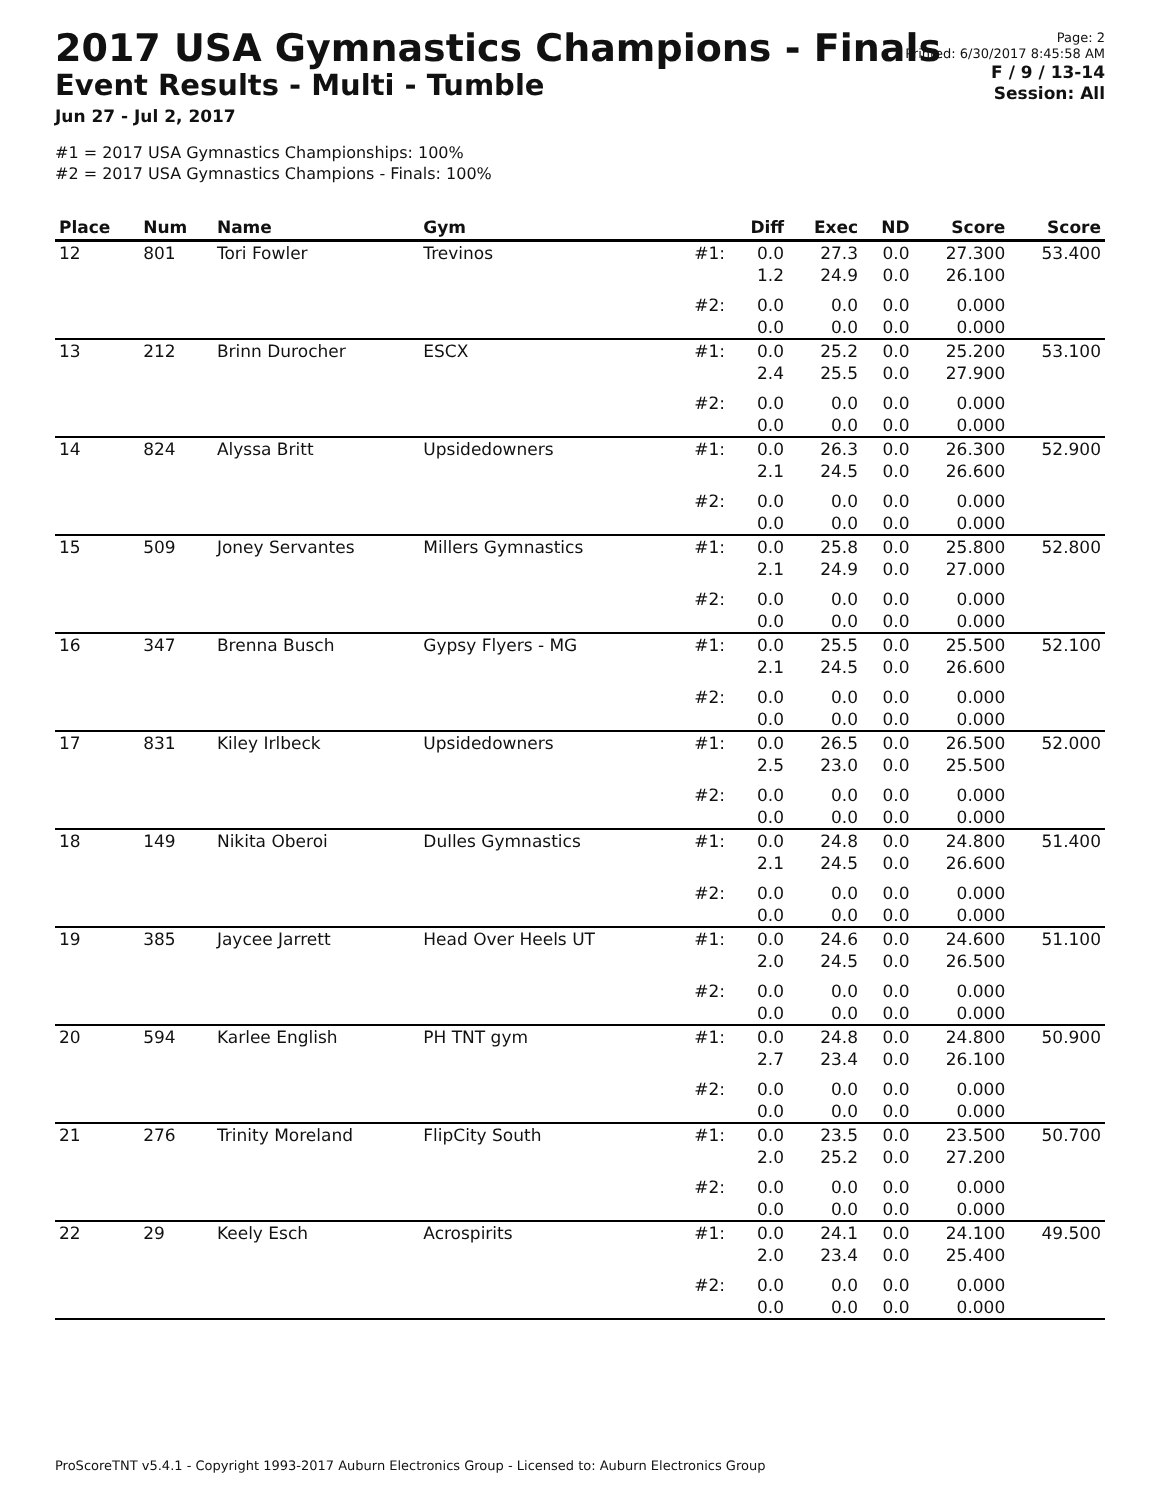2017 USA Gymnastics Champions - Finals
Event Results - Multi - Tumble
Jun 27 - Jul 2, 2017
#1 = 2017 USA Gymnastics Championships: 100%
#2 = 2017 USA Gymnastics Champions - Finals: 100%
Page: 2
Printed: 6/30/2017 8:45:58 AM
F / 9 / 13-14
Session: All
| Place | Num | Name | Gym | | Diff | Exec | ND | Score | Score |
| --- | --- | --- | --- | --- | --- | --- | --- | --- | --- |
| 12 | 801 | Tori Fowler | Trevinos | #1: | 0.0 1.2 | 27.3 24.9 | 0.0 0.0 | 27.300 26.100 | 53.400 |
| | | | | #2: | 0.0 0.0 | 0.0 0.0 | 0.0 0.0 | 0.000 0.000 | |
| 13 | 212 | Brinn Durocher | ESCX | #1: | 0.0 2.4 | 25.2 25.5 | 0.0 0.0 | 25.200 27.900 | 53.100 |
| | | | | #2: | 0.0 0.0 | 0.0 0.0 | 0.0 0.0 | 0.000 0.000 | |
| 14 | 824 | Alyssa Britt | Upsidedowners | #1: | 0.0 2.1 | 26.3 24.5 | 0.0 0.0 | 26.300 26.600 | 52.900 |
| | | | | #2: | 0.0 0.0 | 0.0 0.0 | 0.0 0.0 | 0.000 0.000 | |
| 15 | 509 | Joney Servantes | Millers Gymnastics | #1: | 0.0 2.1 | 25.8 24.9 | 0.0 0.0 | 25.800 27.000 | 52.800 |
| | | | | #2: | 0.0 0.0 | 0.0 0.0 | 0.0 0.0 | 0.000 0.000 | |
| 16 | 347 | Brenna Busch | Gypsy Flyers - MG | #1: | 0.0 2.1 | 25.5 24.5 | 0.0 0.0 | 25.500 26.600 | 52.100 |
| | | | | #2: | 0.0 0.0 | 0.0 0.0 | 0.0 0.0 | 0.000 0.000 | |
| 17 | 831 | Kiley Irlbeck | Upsidedowners | #1: | 0.0 2.5 | 26.5 23.0 | 0.0 0.0 | 26.500 25.500 | 52.000 |
| | | | | #2: | 0.0 0.0 | 0.0 0.0 | 0.0 0.0 | 0.000 0.000 | |
| 18 | 149 | Nikita Oberoi | Dulles Gymnastics | #1: | 0.0 2.1 | 24.8 24.5 | 0.0 0.0 | 24.800 26.600 | 51.400 |
| | | | | #2: | 0.0 0.0 | 0.0 0.0 | 0.0 0.0 | 0.000 0.000 | |
| 19 | 385 | Jaycee Jarrett | Head Over Heels UT | #1: | 0.0 2.0 | 24.6 24.5 | 0.0 0.0 | 24.600 26.500 | 51.100 |
| | | | | #2: | 0.0 0.0 | 0.0 0.0 | 0.0 0.0 | 0.000 0.000 | |
| 20 | 594 | Karlee English | PH TNT gym | #1: | 0.0 2.7 | 24.8 23.4 | 0.0 0.0 | 24.800 26.100 | 50.900 |
| | | | | #2: | 0.0 0.0 | 0.0 0.0 | 0.0 0.0 | 0.000 0.000 | |
| 21 | 276 | Trinity Moreland | FlipCity South | #1: | 0.0 2.0 | 23.5 25.2 | 0.0 0.0 | 23.500 27.200 | 50.700 |
| | | | | #2: | 0.0 0.0 | 0.0 0.0 | 0.0 0.0 | 0.000 0.000 | |
| 22 | 29 | Keely Esch | Acrospirits | #1: | 0.0 2.0 | 24.1 23.4 | 0.0 0.0 | 24.100 25.400 | 49.500 |
| | | | | #2: | 0.0 0.0 | 0.0 0.0 | 0.0 0.0 | 0.000 0.000 | |
ProScoreTNT v5.4.1 - Copyright 1993-2017 Auburn Electronics Group - Licensed to: Auburn Electronics Group